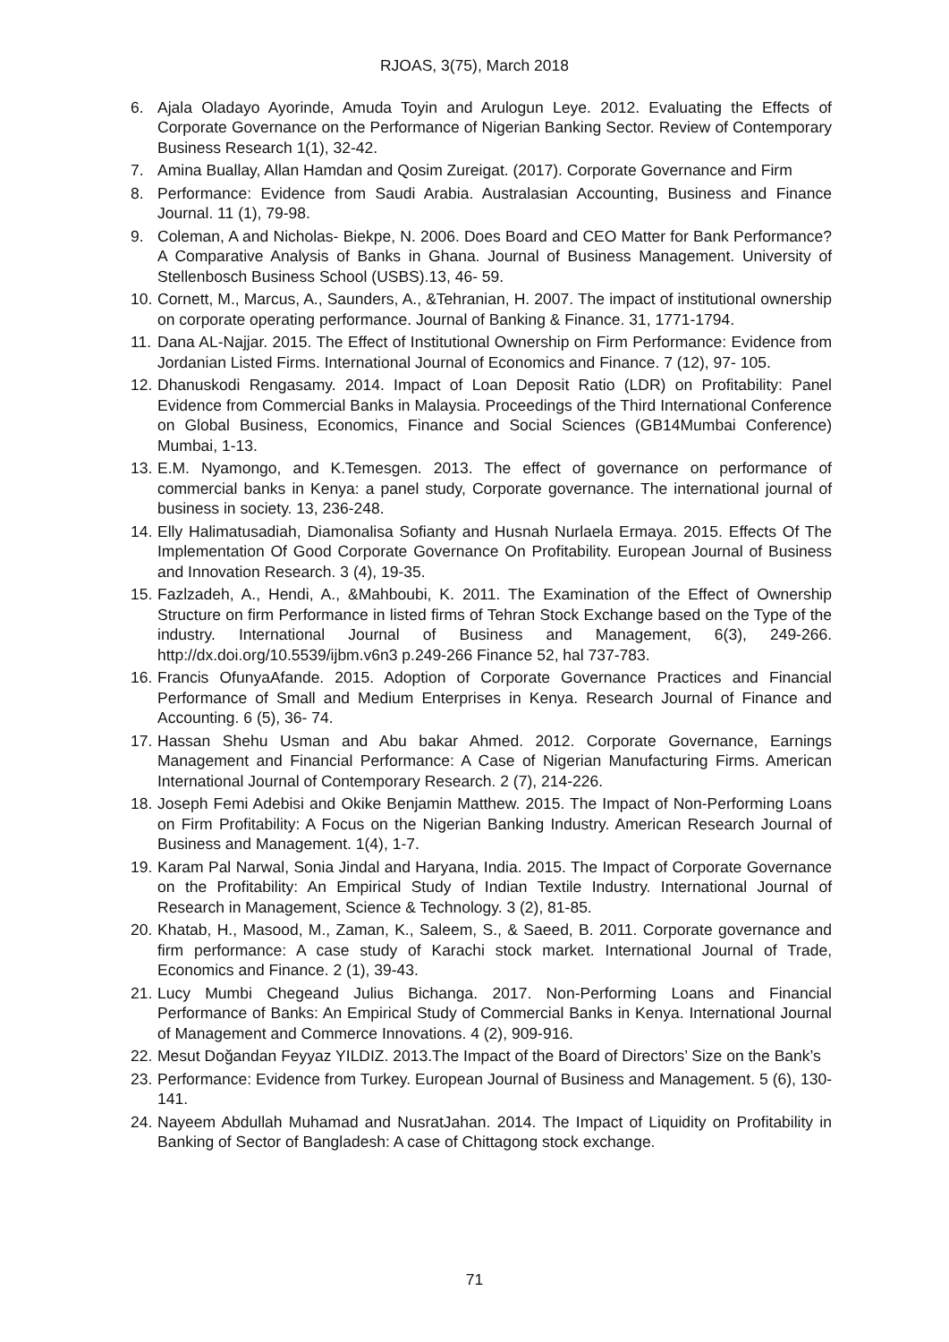RJOAS, 3(75), March 2018
6. Ajala Oladayo Ayorinde, Amuda Toyin and Arulogun Leye. 2012. Evaluating the Effects of Corporate Governance on the Performance of Nigerian Banking Sector. Review of Contemporary Business Research 1(1), 32-42.
7. Amina Buallay, Allan Hamdan and Qosim Zureigat. (2017). Corporate Governance and Firm
8. Performance: Evidence from Saudi Arabia. Australasian Accounting, Business and Finance Journal. 11 (1), 79-98.
9. Coleman, A and Nicholas- Biekpe, N. 2006. Does Board and CEO Matter for Bank Performance? A Comparative Analysis of Banks in Ghana. Journal of Business Management. University of Stellenbosch Business School (USBS).13, 46- 59.
10. Cornett, M., Marcus, A., Saunders, A., &Tehranian, H. 2007. The impact of institutional ownership on corporate operating performance. Journal of Banking & Finance. 31, 1771-1794.
11. Dana AL-Najjar. 2015. The Effect of Institutional Ownership on Firm Performance: Evidence from Jordanian Listed Firms. International Journal of Economics and Finance. 7 (12), 97- 105.
12. Dhanuskodi Rengasamy. 2014. Impact of Loan Deposit Ratio (LDR) on Profitability: Panel Evidence from Commercial Banks in Malaysia. Proceedings of the Third International Conference on Global Business, Economics, Finance and Social Sciences (GB14Mumbai Conference) Mumbai, 1-13.
13. E.M. Nyamongo, and K.Temesgen. 2013. The effect of governance on performance of commercial banks in Kenya: a panel study, Corporate governance. The international journal of business in society. 13, 236-248.
14. Elly Halimatusadiah, Diamonalisa Sofianty and Husnah Nurlaela Ermaya. 2015. Effects Of The Implementation Of Good Corporate Governance On Profitability. European Journal of Business and Innovation Research. 3 (4), 19-35.
15. Fazlzadeh, A., Hendi, A., &Mahboubi, K. 2011. The Examination of the Effect of Ownership Structure on firm Performance in listed firms of Tehran Stock Exchange based on the Type of the industry. International Journal of Business and Management, 6(3), 249-266. http://dx.doi.org/10.5539/ijbm.v6n3 p.249-266 Finance 52, hal 737-783.
16. Francis OfunyaAfande. 2015. Adoption of Corporate Governance Practices and Financial Performance of Small and Medium Enterprises in Kenya. Research Journal of Finance and Accounting. 6 (5), 36- 74.
17. Hassan Shehu Usman and Abu bakar Ahmed. 2012. Corporate Governance, Earnings Management and Financial Performance: A Case of Nigerian Manufacturing Firms. American International Journal of Contemporary Research. 2 (7), 214-226.
18. Joseph Femi Adebisi and Okike Benjamin Matthew. 2015. The Impact of Non-Performing Loans on Firm Profitability: A Focus on the Nigerian Banking Industry. American Research Journal of Business and Management. 1(4), 1-7.
19. Karam Pal Narwal, Sonia Jindal and Haryana, India. 2015. The Impact of Corporate Governance on the Profitability: An Empirical Study of Indian Textile Industry. International Journal of Research in Management, Science & Technology. 3 (2), 81-85.
20. Khatab, H., Masood, M., Zaman, K., Saleem, S., & Saeed, B. 2011. Corporate governance and firm performance: A case study of Karachi stock market. International Journal of Trade, Economics and Finance. 2 (1), 39-43.
21. Lucy Mumbi Chegeand Julius Bichanga. 2017. Non-Performing Loans and Financial Performance of Banks: An Empirical Study of Commercial Banks in Kenya. International Journal of Management and Commerce Innovations. 4 (2), 909-916.
22. Mesut Doğandan Feyyaz YILDIZ. 2013.The Impact of the Board of Directors’ Size on the Bank’s
23. Performance: Evidence from Turkey. European Journal of Business and Management. 5 (6), 130- 141.
24. Nayeem Abdullah Muhamad and NusratJahan. 2014. The Impact of Liquidity on Profitability in Banking of Sector of Bangladesh: A case of Chittagong stock exchange.
71